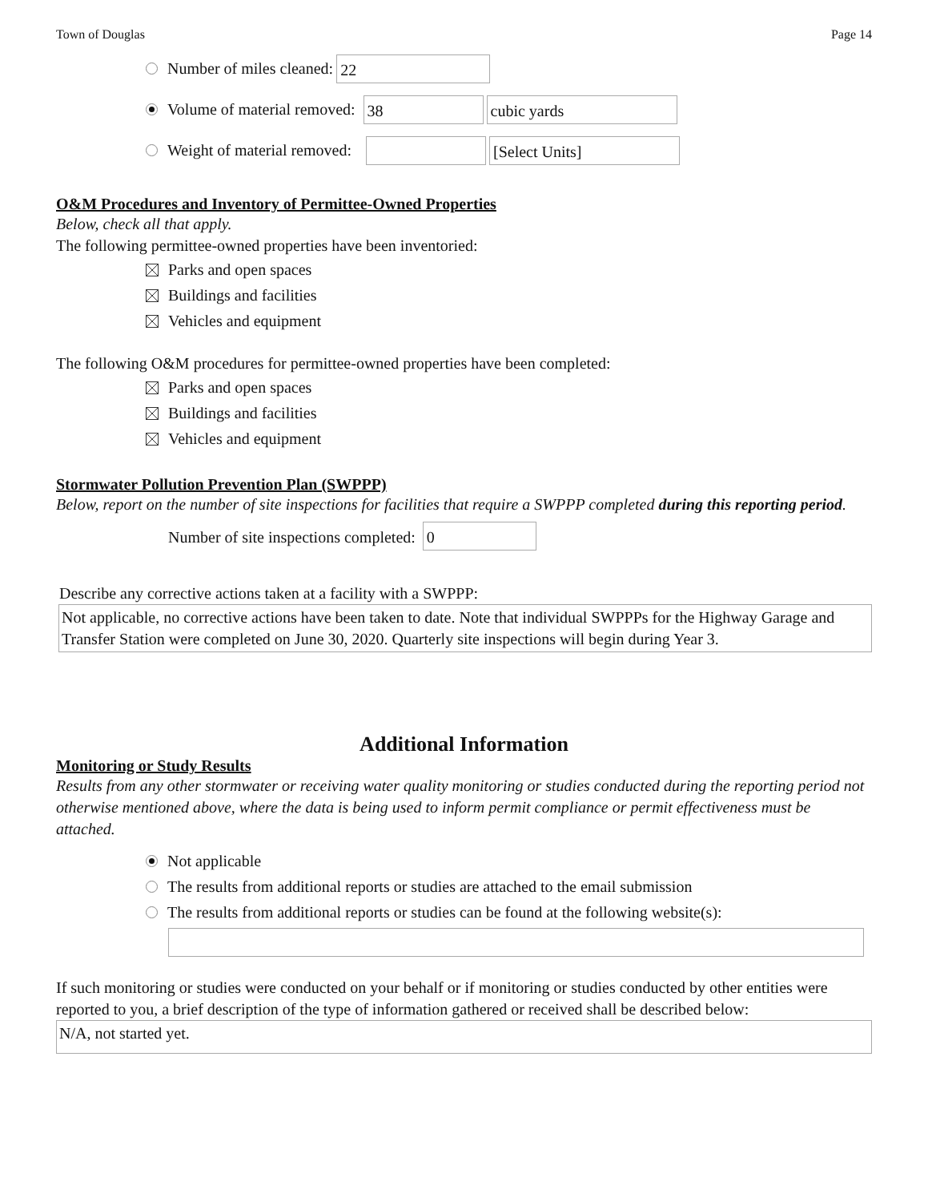Town of Douglas Page 14
Number of miles cleaned: 22
Volume of material removed: 38 cubic yards
Weight of material removed: [Select Units]
O&M Procedures and Inventory of Permittee-Owned Properties
Below, check all that apply.
The following permittee-owned properties have been inventoried:
Parks and open spaces
Buildings and facilities
Vehicles and equipment
The following O&M procedures for permittee-owned properties have been completed:
Parks and open spaces
Buildings and facilities
Vehicles and equipment
Stormwater Pollution Prevention Plan (SWPPP)
Below, report on the number of site inspections for facilities that require a SWPPP completed during this reporting period.
Number of site inspections completed: 0
Describe any corrective actions taken at a facility with a SWPPP:
Not applicable, no corrective actions have been taken to date. Note that individual SWPPPs for the Highway Garage and Transfer Station were completed on June 30, 2020. Quarterly site inspections will begin during Year 3.
Additional Information
Monitoring or Study Results
Results from any other stormwater or receiving water quality monitoring or studies conducted during the reporting period not otherwise mentioned above, where the data is being used to inform permit compliance or permit effectiveness must be attached.
Not applicable
The results from additional reports or studies are attached to the email submission
The results from additional reports or studies can be found at the following website(s):
If such monitoring or studies were conducted on your behalf or if monitoring or studies conducted by other entities were reported to you, a brief description of the type of information gathered or received shall be described below:
N/A, not started yet.